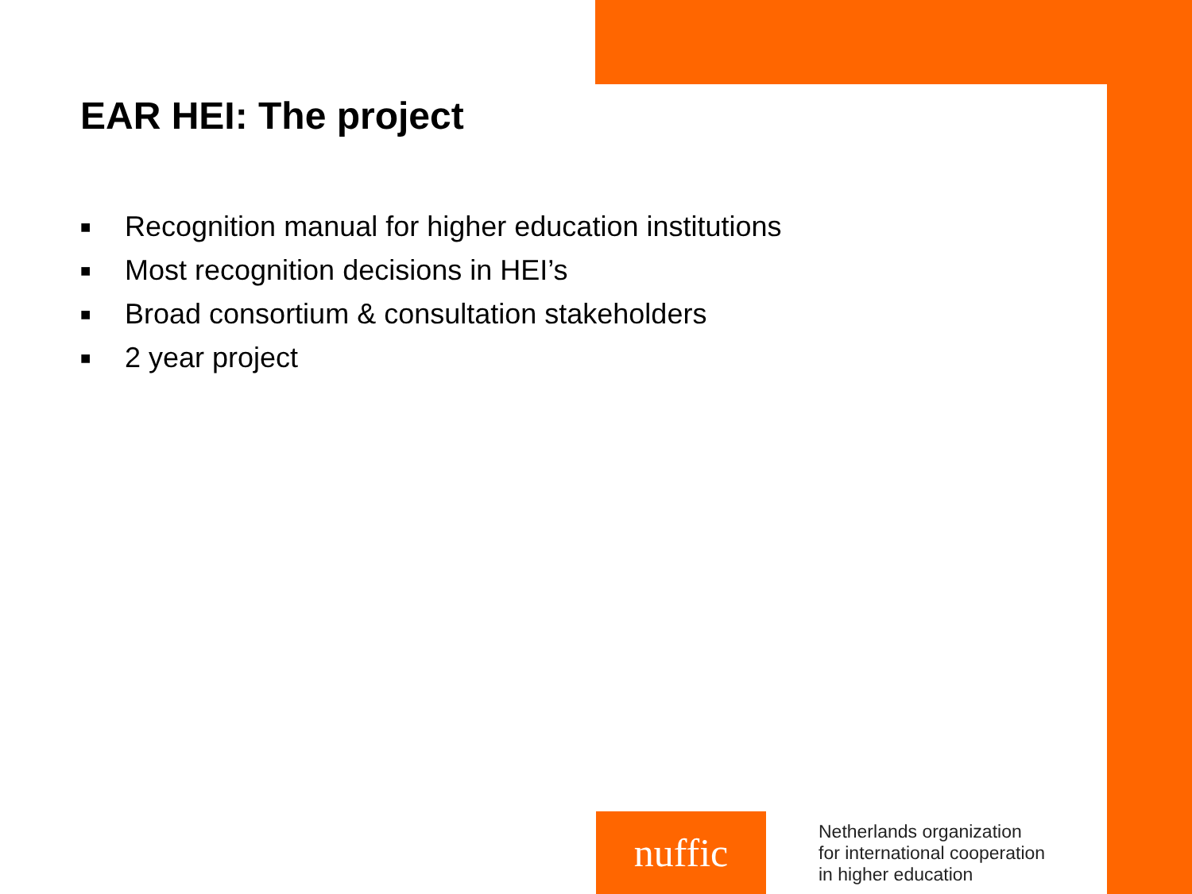EAR HEI: The project
■ Recognition manual for higher education institutions
■ Most recognition decisions in HEI’s
■ Broad consortium & consultation stakeholders
■ 2 year project
nuffic
Netherlands organization
for international cooperation
in higher education